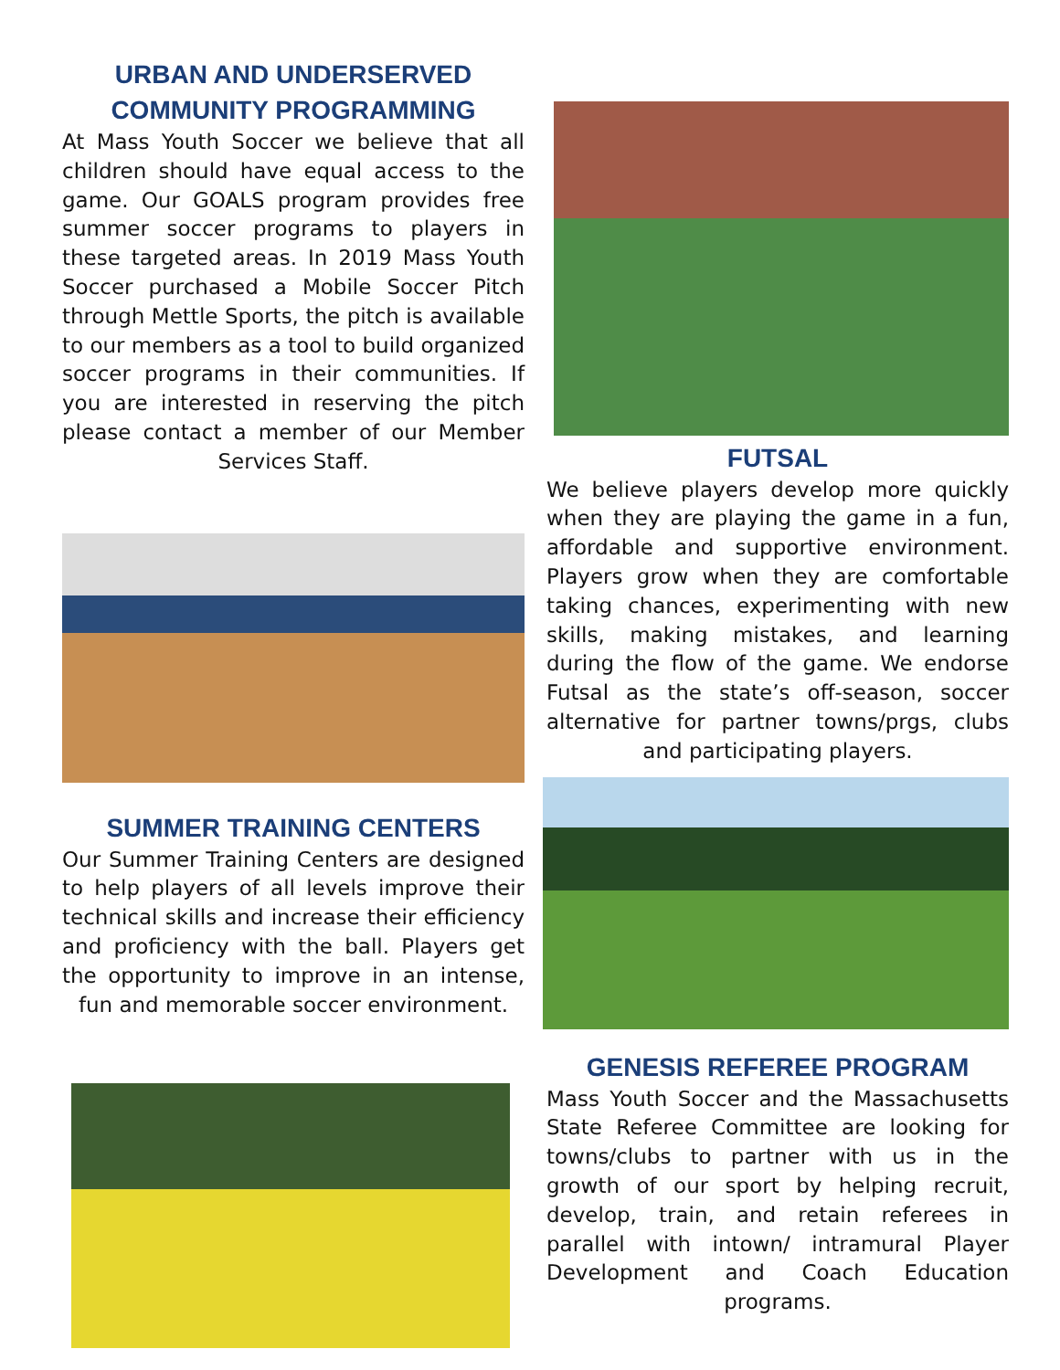URBAN AND UNDERSERVED COMMUNITY PROGRAMMING
At Mass Youth Soccer we believe that all children should have equal access to the game. Our GOALS program provides free summer soccer programs to players in these targeted areas. In 2019 Mass Youth Soccer purchased a Mobile Soccer Pitch through Mettle Sports, the pitch is available to our members as a tool to build organized soccer programs in their communities. If you are interested in reserving the pitch please contact a member of our Member Services Staff.
SUMMER TRAINING CENTERS
Our Summer Training Centers are designed to help players of all levels improve their technical skills and increase their efficiency and proficiency with the ball. Players get the opportunity to improve in an intense, fun and memorable soccer environment.
FUTSAL
We believe players develop more quickly when they are playing the game in a fun, affordable and supportive environment. Players grow when they are comfortable taking chances, experimenting with new skills, making mistakes, and learning during the flow of the game. We endorse Futsal as the state’s off-season, soccer alternative for partner towns/prgs, clubs and participating players.
GENESIS REFEREE PROGRAM
Mass Youth Soccer and the Massachusetts State Referee Committee are looking for towns/clubs to partner with us in the growth of our sport by helping recruit, develop, train, and retain referees in parallel with intown/ intramural Player Development and Coach Education programs.